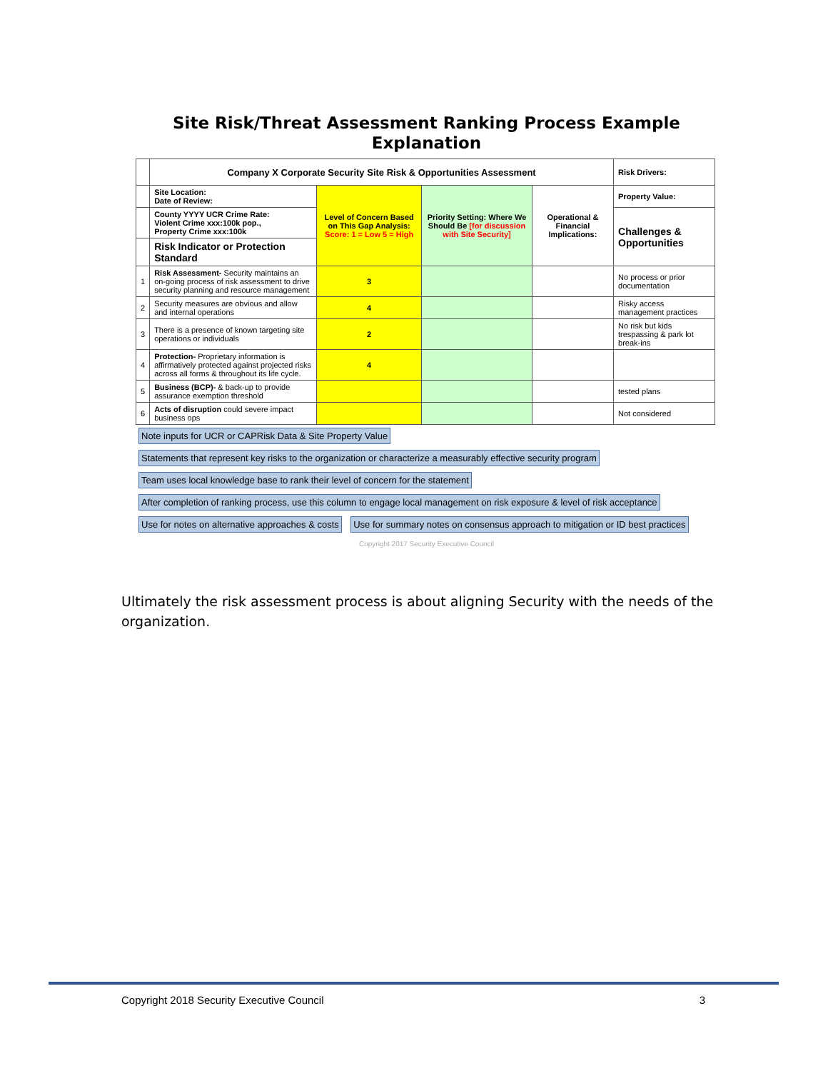Site Risk/Threat Assessment Ranking Process Example
Explanation
| | Company X Corporate Security Site Risk & Opportunities Assessment | | | | Risk Drivers: |
| | Site Location: Date of Review: | Level of Concern Based on This Gap Analysis: Score: 1 = Low 5 = High | Priority Setting: Where We Should Be [for discussion with Site Security] | Operational & Financial Implications: | Property Value: |
| | County YYYY UCR Crime Rate: Violent Crime xxx:100k pop., Property Crime xxx:100k | | | | Challenges & Opportunities |
| | Risk Indicator or Protection Standard | | | | |
| 1 | Risk Assessment- Security maintains an on-going process of risk assessment to drive security planning and resource management | 3 | | | No process or prior documentation |
| 2 | Security measures are obvious and allow and internal operations | 4 | | | Risky access management practices |
| 3 | There is a presence of known targeting site operations or individuals | 2 | | | No risk but kids trespassing & park lot break-ins |
| 4 | Protection- Proprietary information is affirmatively protected against projected risks across all forms & throughout its life cycle. | 4 | | | |
| 5 | Business (BCP)- & back-up to provide assurance exemption threshold | | | | tested plans |
| 6 | Acts of disruption could severe impact business ops | | | | Not considered |
Note inputs for UCR or CAPRisk Data & Site Property Value Statements that represent key risks to the organization or characterize a measurably effective security program Team uses local knowledge base to rank their level of concern for the statement After completion of ranking process, use this column to engage local management on risk exposure & level of risk acceptance Use for notes on alternative approaches & costs Use for summary notes on consensus approach to mitigation or ID best practices
Copyright 2017 Security Executive Council
Ultimately the risk assessment process is about aligning Security with the needs of the organization.
Copyright 2018 Security Executive Council 3